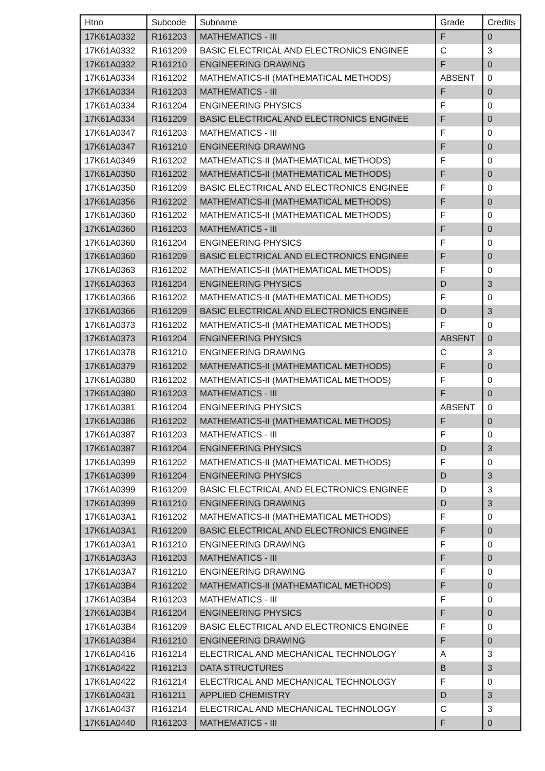| Htno | Subcode | Subname | Grade | Credits |
| --- | --- | --- | --- | --- |
| 17K61A0332 | R161203 | MATHEMATICS - III | F | 0 |
| 17K61A0332 | R161209 | BASIC ELECTRICAL AND ELECTRONICS ENGINEE | C | 3 |
| 17K61A0332 | R161210 | ENGINEERING DRAWING | F | 0 |
| 17K61A0334 | R161202 | MATHEMATICS-II (MATHEMATICAL METHODS) | ABSENT | 0 |
| 17K61A0334 | R161203 | MATHEMATICS - III | F | 0 |
| 17K61A0334 | R161204 | ENGINEERING PHYSICS | F | 0 |
| 17K61A0334 | R161209 | BASIC ELECTRICAL AND ELECTRONICS ENGINEE | F | 0 |
| 17K61A0347 | R161203 | MATHEMATICS - III | F | 0 |
| 17K61A0347 | R161210 | ENGINEERING DRAWING | F | 0 |
| 17K61A0349 | R161202 | MATHEMATICS-II (MATHEMATICAL METHODS) | F | 0 |
| 17K61A0350 | R161202 | MATHEMATICS-II (MATHEMATICAL METHODS) | F | 0 |
| 17K61A0350 | R161209 | BASIC ELECTRICAL AND ELECTRONICS ENGINEE | F | 0 |
| 17K61A0356 | R161202 | MATHEMATICS-II (MATHEMATICAL METHODS) | F | 0 |
| 17K61A0360 | R161202 | MATHEMATICS-II (MATHEMATICAL METHODS) | F | 0 |
| 17K61A0360 | R161203 | MATHEMATICS - III | F | 0 |
| 17K61A0360 | R161204 | ENGINEERING PHYSICS | F | 0 |
| 17K61A0360 | R161209 | BASIC ELECTRICAL AND ELECTRONICS ENGINEE | F | 0 |
| 17K61A0363 | R161202 | MATHEMATICS-II (MATHEMATICAL METHODS) | F | 0 |
| 17K61A0363 | R161204 | ENGINEERING PHYSICS | D | 3 |
| 17K61A0366 | R161202 | MATHEMATICS-II (MATHEMATICAL METHODS) | F | 0 |
| 17K61A0366 | R161209 | BASIC ELECTRICAL AND ELECTRONICS ENGINEE | D | 3 |
| 17K61A0373 | R161202 | MATHEMATICS-II (MATHEMATICAL METHODS) | F | 0 |
| 17K61A0373 | R161204 | ENGINEERING PHYSICS | ABSENT | 0 |
| 17K61A0378 | R161210 | ENGINEERING DRAWING | C | 3 |
| 17K61A0379 | R161202 | MATHEMATICS-II (MATHEMATICAL METHODS) | F | 0 |
| 17K61A0380 | R161202 | MATHEMATICS-II (MATHEMATICAL METHODS) | F | 0 |
| 17K61A0380 | R161203 | MATHEMATICS - III | F | 0 |
| 17K61A0381 | R161204 | ENGINEERING PHYSICS | ABSENT | 0 |
| 17K61A0386 | R161202 | MATHEMATICS-II (MATHEMATICAL METHODS) | F | 0 |
| 17K61A0387 | R161203 | MATHEMATICS - III | F | 0 |
| 17K61A0387 | R161204 | ENGINEERING PHYSICS | D | 3 |
| 17K61A0399 | R161202 | MATHEMATICS-II (MATHEMATICAL METHODS) | F | 0 |
| 17K61A0399 | R161204 | ENGINEERING PHYSICS | D | 3 |
| 17K61A0399 | R161209 | BASIC ELECTRICAL AND ELECTRONICS ENGINEE | D | 3 |
| 17K61A0399 | R161210 | ENGINEERING DRAWING | D | 3 |
| 17K61A03A1 | R161202 | MATHEMATICS-II (MATHEMATICAL METHODS) | F | 0 |
| 17K61A03A1 | R161209 | BASIC ELECTRICAL AND ELECTRONICS ENGINEE | F | 0 |
| 17K61A03A1 | R161210 | ENGINEERING DRAWING | F | 0 |
| 17K61A03A3 | R161203 | MATHEMATICS - III | F | 0 |
| 17K61A03A7 | R161210 | ENGINEERING DRAWING | F | 0 |
| 17K61A03B4 | R161202 | MATHEMATICS-II (MATHEMATICAL METHODS) | F | 0 |
| 17K61A03B4 | R161203 | MATHEMATICS - III | F | 0 |
| 17K61A03B4 | R161204 | ENGINEERING PHYSICS | F | 0 |
| 17K61A03B4 | R161209 | BASIC ELECTRICAL AND ELECTRONICS ENGINEE | F | 0 |
| 17K61A03B4 | R161210 | ENGINEERING DRAWING | F | 0 |
| 17K61A0416 | R161214 | ELECTRICAL AND MECHANICAL TECHNOLOGY | A | 3 |
| 17K61A0422 | R161213 | DATA STRUCTURES | B | 3 |
| 17K61A0422 | R161214 | ELECTRICAL AND MECHANICAL TECHNOLOGY | F | 0 |
| 17K61A0431 | R161211 | APPLIED CHEMISTRY | D | 3 |
| 17K61A0437 | R161214 | ELECTRICAL AND MECHANICAL TECHNOLOGY | C | 3 |
| 17K61A0440 | R161203 | MATHEMATICS - III | F | 0 |